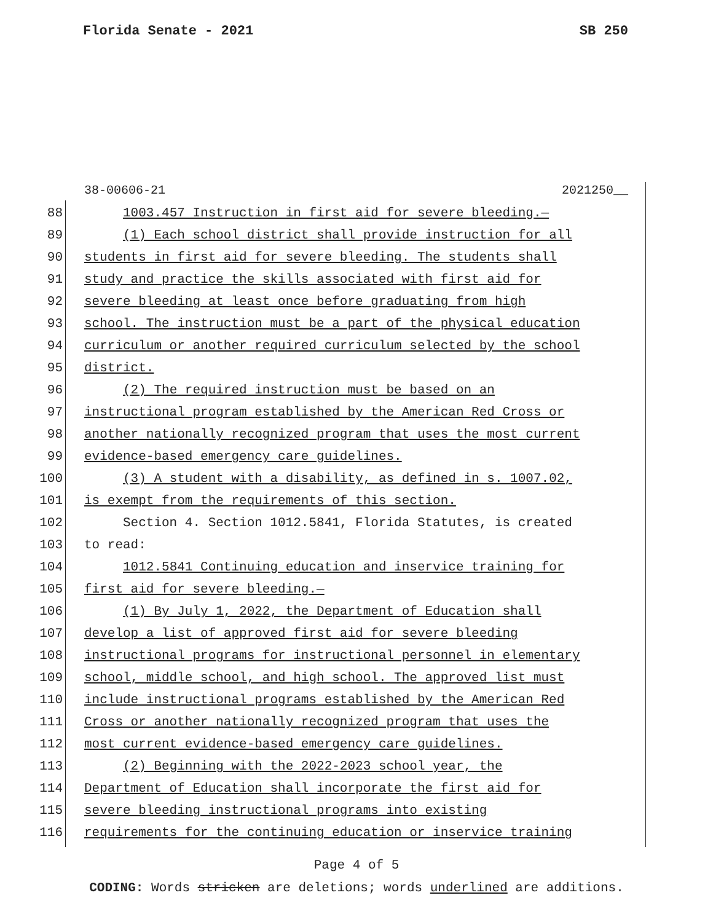Florida Senate - 2021 SB 250
38-00606-21 2021250__
88 1003.457 Instruction in first aid for severe bleeding.—
89 (1) Each school district shall provide instruction for all
90 students in first aid for severe bleeding. The students shall
91 study and practice the skills associated with first aid for
92 severe bleeding at least once before graduating from high
93 school. The instruction must be a part of the physical education
94 curriculum or another required curriculum selected by the school
95 district.
96 (2) The required instruction must be based on an
97 instructional program established by the American Red Cross or
98 another nationally recognized program that uses the most current
99 evidence-based emergency care guidelines.
100 (3) A student with a disability, as defined in s. 1007.02,
101 is exempt from the requirements of this section.
102 Section 4. Section 1012.5841, Florida Statutes, is created
103 to read:
104 1012.5841 Continuing education and inservice training for
105 first aid for severe bleeding.—
106 (1) By July 1, 2022, the Department of Education shall
107 develop a list of approved first aid for severe bleeding
108 instructional programs for instructional personnel in elementary
109 school, middle school, and high school. The approved list must
110 include instructional programs established by the American Red
111 Cross or another nationally recognized program that uses the
112 most current evidence-based emergency care guidelines.
113 (2) Beginning with the 2022-2023 school year, the
114 Department of Education shall incorporate the first aid for
115 severe bleeding instructional programs into existing
116 requirements for the continuing education or inservice training
Page 4 of 5
CODING: Words stricken are deletions; words underlined are additions.